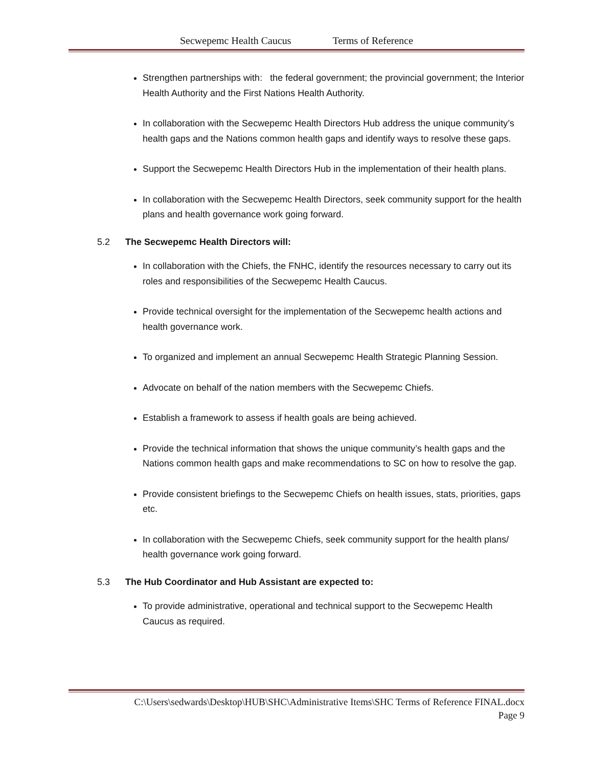Secwepemc Health Caucus Terms of Reference
Strengthen partnerships with: the federal government; the provincial government; the Interior Health Authority and the First Nations Health Authority.
In collaboration with the Secwepemc Health Directors Hub address the unique community’s health gaps and the Nations common health gaps and identify ways to resolve these gaps.
Support the Secwepemc Health Directors Hub in the implementation of their health plans.
In collaboration with the Secwepemc Health Directors, seek community support for the health plans and health governance work going forward.
5.2 The Secwepemc Health Directors will:
In collaboration with the Chiefs, the FNHC, identify the resources necessary to carry out its roles and responsibilities of the Secwepemc Health Caucus.
Provide technical oversight for the implementation of the Secwepemc health actions and health governance work.
To organized and implement an annual Secwepemc Health Strategic Planning Session.
Advocate on behalf of the nation members with the Secwepemc Chiefs.
Establish a framework to assess if health goals are being achieved.
Provide the technical information that shows the unique community’s health gaps and the Nations common health gaps and make recommendations to SC on how to resolve the gap.
Provide consistent briefings to the Secwepemc Chiefs on health issues, stats, priorities, gaps etc.
In collaboration with the Secwepemc Chiefs, seek community support for the health plans/ health governance work going forward.
5.3 The Hub Coordinator and Hub Assistant are expected to:
To provide administrative, operational and technical support to the Secwepemc Health Caucus as required.
C:\Users\sedwards\Desktop\HUB\SHC\Administrative Items\SHC Terms of Reference FINAL.docx
Page 9